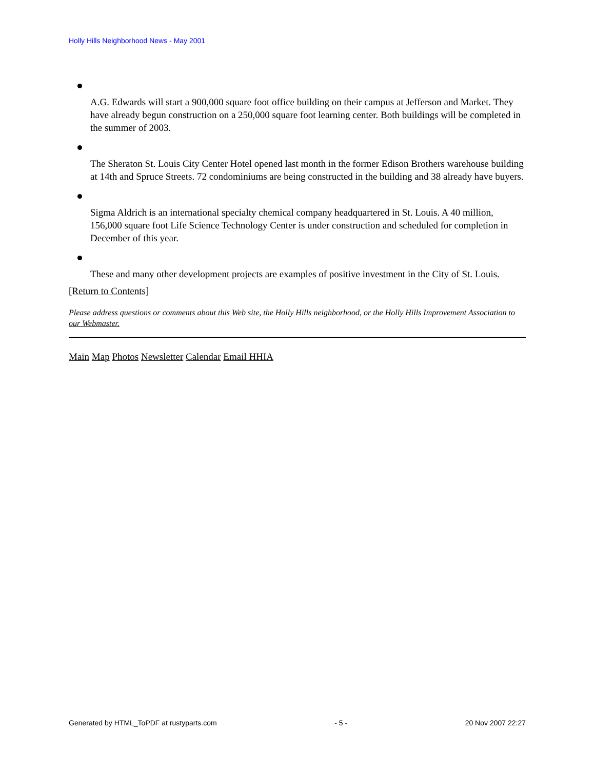Holly Hills Neighborhood News - May 2001
A.G. Edwards will start a 900,000 square foot office building on their campus at Jefferson and Market. They have already begun construction on a 250,000 square foot learning center. Both buildings will be completed in the summer of 2003.
The Sheraton St. Louis City Center Hotel opened last month in the former Edison Brothers warehouse building at 14th and Spruce Streets. 72 condominiums are being constructed in the building and 38 already have buyers.
Sigma Aldrich is an international specialty chemical company headquartered in St. Louis. A 40 million, 156,000 square foot Life Science Technology Center is under construction and scheduled for completion in December of this year.
These and many other development projects are examples of positive investment in the City of St. Louis.
[Return to Contents]
Please address questions or comments about this Web site, the Holly Hills neighborhood, or the Holly Hills Improvement Association to our Webmaster.
Main Map Photos Newsletter Calendar Email HHIA
Generated by HTML_ToPDF at rustyparts.com - 5 - 20 Nov 2007 22:27